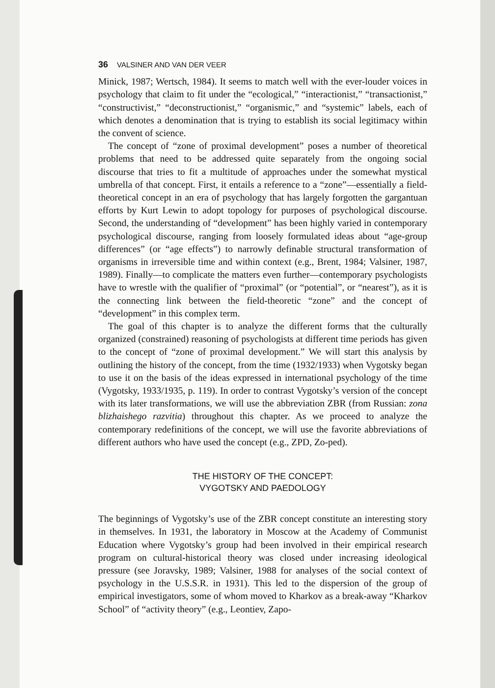36 VALSINER AND VAN DER VEER
Minick, 1987; Wertsch, 1984). It seems to match well with the ever-louder voices in psychology that claim to fit under the “ecological,” “interactionist,” “transactionist,” “constructivist,” “deconstructionist,” “organismic,” and “systemic” labels, each of which denotes a denomination that is trying to establish its social legitimacy within the convent of science.
The concept of “zone of proximal development” poses a number of theoretical problems that need to be addressed quite separately from the ongoing social discourse that tries to fit a multitude of approaches under the somewhat mystical umbrella of that concept. First, it entails a reference to a “zone”—essentially a field-theoretical concept in an era of psychology that has largely forgotten the gargantuan efforts by Kurt Lewin to adopt topology for purposes of psychological discourse. Second, the understanding of “development” has been highly varied in contemporary psychological discourse, ranging from loosely formulated ideas about “age-group differences” (or “age effects”) to narrowly definable structural transformation of organisms in irreversible time and within context (e.g., Brent, 1984; Valsiner, 1987, 1989). Finally—to complicate the matters even further—contemporary psychologists have to wrestle with the qualifier of “proximal” (or “potential”, or “nearest”), as it is the connecting link between the field-theoretic “zone” and the concept of “development” in this complex term.
The goal of this chapter is to analyze the different forms that the culturally organized (constrained) reasoning of psychologists at different time periods has given to the concept of “zone of proximal development.” We will start this analysis by outlining the history of the concept, from the time (1932/1933) when Vygotsky began to use it on the basis of the ideas expressed in international psychology of the time (Vygotsky, 1933/1935, p. 119). In order to contrast Vygotsky’s version of the concept with its later transformations, we will use the abbreviation ZBR (from Russian: zona blizhaishego razvitia) throughout this chapter. As we proceed to analyze the contemporary redefinitions of the concept, we will use the favorite abbreviations of different authors who have used the concept (e.g., ZPD, Zo-ped).
THE HISTORY OF THE CONCEPT:
VYGOTSKY AND PAEDOLOGY
The beginnings of Vygotsky’s use of the ZBR concept constitute an interesting story in themselves. In 1931, the laboratory in Moscow at the Academy of Communist Education where Vygotsky’s group had been involved in their empirical research program on cultural-historical theory was closed under increasing ideological pressure (see Joravsky, 1989; Valsiner, 1988 for analyses of the social context of psychology in the U.S.S.R. in 1931). This led to the dispersion of the group of empirical investigators, some of whom moved to Kharkov as a break-away “Kharkov School” of “activity theory” (e.g., Leontiev, Zapo-